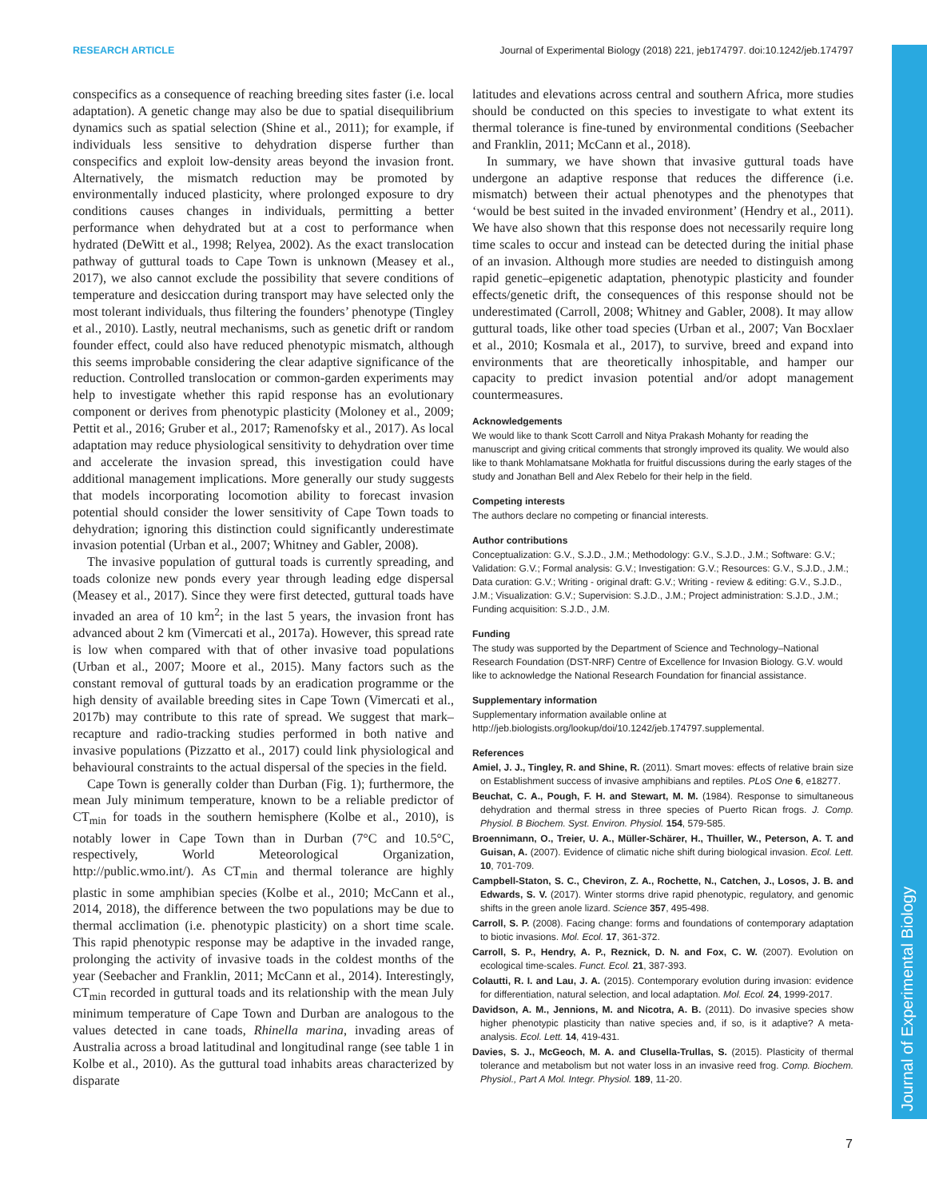RESEARCH ARTICLE Journal of Experimental Biology (2018) 221, jeb174797. doi:10.1242/jeb.174797
Journal of Experimental Biology
conspecifics as a consequence of reaching breeding sites faster (i.e. local adaptation). A genetic change may also be due to spatial disequilibrium dynamics such as spatial selection (Shine et al., 2011); for example, if individuals less sensitive to dehydration disperse further than conspecifics and exploit low-density areas beyond the invasion front. Alternatively, the mismatch reduction may be promoted by environmentally induced plasticity, where prolonged exposure to dry conditions causes changes in individuals, permitting a better performance when dehydrated but at a cost to performance when hydrated (DeWitt et al., 1998; Relyea, 2002). As the exact translocation pathway of guttural toads to Cape Town is unknown (Measey et al., 2017), we also cannot exclude the possibility that severe conditions of temperature and desiccation during transport may have selected only the most tolerant individuals, thus filtering the founders’ phenotype (Tingley et al., 2010). Lastly, neutral mechanisms, such as genetic drift or random founder effect, could also have reduced phenotypic mismatch, although this seems improbable considering the clear adaptive significance of the reduction. Controlled translocation or common-garden experiments may help to investigate whether this rapid response has an evolutionary component or derives from phenotypic plasticity (Moloney et al., 2009; Pettit et al., 2016; Gruber et al., 2017; Ramenofsky et al., 2017). As local adaptation may reduce physiological sensitivity to dehydration over time and accelerate the invasion spread, this investigation could have additional management implications. More generally our study suggests that models incorporating locomotion ability to forecast invasion potential should consider the lower sensitivity of Cape Town toads to dehydration; ignoring this distinction could significantly underestimate invasion potential (Urban et al., 2007; Whitney and Gabler, 2008).
The invasive population of guttural toads is currently spreading, and toads colonize new ponds every year through leading edge dispersal (Measey et al., 2017). Since they were first detected, guttural toads have invaded an area of 10 km<sup>2</sup>; in the last 5 years, the invasion front has advanced about 2 km (Vimercati et al., 2017a). However, this spread rate is low when compared with that of other invasive toad populations (Urban et al., 2007; Moore et al., 2015). Many factors such as the constant removal of guttural toads by an eradication programme or the high density of available breeding sites in Cape Town (Vimercati et al., 2017b) may contribute to this rate of spread. We suggest that mark–recapture and radio-tracking studies performed in both native and invasive populations (Pizzatto et al., 2017) could link physiological and behavioural constraints to the actual dispersal of the species in the field.
Cape Town is generally colder than Durban (Fig. 1); furthermore, the mean July minimum temperature, known to be a reliable predictor of CT<sub>min</sub> for toads in the southern hemisphere (Kolbe et al., 2010), is notably lower in Cape Town than in Durban (7°C and 10.5°C, respectively, World Meteorological Organization, http://public.wmo.int/). As CT<sub>min</sub> and thermal tolerance are highly plastic in some amphibian species (Kolbe et al., 2010; McCann et al., 2014, 2018), the difference between the two populations may be due to thermal acclimation (i.e. phenotypic plasticity) on a short time scale. This rapid phenotypic response may be adaptive in the invaded range, prolonging the activity of invasive toads in the coldest months of the year (Seebacher and Franklin, 2011; McCann et al., 2014). Interestingly, CT<sub>min</sub> recorded in guttural toads and its relationship with the mean July minimum temperature of Cape Town and Durban are analogous to the values detected in cane toads, Rhinella marina, invading areas of Australia across a broad latitudinal and longitudinal range (see table 1 in Kolbe et al., 2010). As the guttural toad inhabits areas characterized by disparate
latitudes and elevations across central and southern Africa, more studies should be conducted on this species to investigate to what extent its thermal tolerance is fine-tuned by environmental conditions (Seebacher and Franklin, 2011; McCann et al., 2018).
In summary, we have shown that invasive guttural toads have undergone an adaptive response that reduces the difference (i.e. mismatch) between their actual phenotypes and the phenotypes that ‘would be best suited in the invaded environment’ (Hendry et al., 2011). We have also shown that this response does not necessarily require long time scales to occur and instead can be detected during the initial phase of an invasion. Although more studies are needed to distinguish among rapid genetic–epigenetic adaptation, phenotypic plasticity and founder effects/genetic drift, the consequences of this response should not be underestimated (Carroll, 2008; Whitney and Gabler, 2008). It may allow guttural toads, like other toad species (Urban et al., 2007; Van Bocxlaer et al., 2010; Kosmala et al., 2017), to survive, breed and expand into environments that are theoretically inhospitable, and hamper our capacity to predict invasion potential and/or adopt management countermeasures.
Acknowledgements
We would like to thank Scott Carroll and Nitya Prakash Mohanty for reading the manuscript and giving critical comments that strongly improved its quality. We would also like to thank Mohlamatsane Mokhatla for fruitful discussions during the early stages of the study and Jonathan Bell and Alex Rebelo for their help in the field.
Competing interests
The authors declare no competing or financial interests.
Author contributions
Conceptualization: G.V., S.J.D., J.M.; Methodology: G.V., S.J.D., J.M.; Software: G.V.; Validation: G.V.; Formal analysis: G.V.; Investigation: G.V.; Resources: G.V., S.J.D., J.M.; Data curation: G.V.; Writing - original draft: G.V.; Writing - review & editing: G.V., S.J.D., J.M.; Visualization: G.V.; Supervision: S.J.D., J.M.; Project administration: S.J.D., J.M.; Funding acquisition: S.J.D., J.M.
Funding
The study was supported by the Department of Science and Technology–National Research Foundation (DST-NRF) Centre of Excellence for Invasion Biology. G.V. would like to acknowledge the National Research Foundation for financial assistance.
Supplementary information
Supplementary information available online at
http://jeb.biologists.org/lookup/doi/10.1242/jeb.174797.supplemental.
References
Amiel, J. J., Tingley, R. and Shine, R. (2011). Smart moves: effects of relative brain size on Establishment success of invasive amphibians and reptiles. PLoS One 6, e18277.
Beuchat, C. A., Pough, F. H. and Stewart, M. M. (1984). Response to simultaneous dehydration and thermal stress in three species of Puerto Rican frogs. J. Comp. Physiol. B Biochem. Syst. Environ. Physiol. 154, 579-585.
Broennimann, O., Treier, U. A., Müller-Schärer, H., Thuiller, W., Peterson, A. T. and Guisan, A. (2007). Evidence of climatic niche shift during biological invasion. Ecol. Lett. 10, 701-709.
Campbell-Staton, S. C., Cheviron, Z. A., Rochette, N., Catchen, J., Losos, J. B. and Edwards, S. V. (2017). Winter storms drive rapid phenotypic, regulatory, and genomic shifts in the green anole lizard. Science 357, 495-498.
Carroll, S. P. (2008). Facing change: forms and foundations of contemporary adaptation to biotic invasions. Mol. Ecol. 17, 361-372.
Carroll, S. P., Hendry, A. P., Reznick, D. N. and Fox, C. W. (2007). Evolution on ecological time-scales. Funct. Ecol. 21, 387-393.
Colautti, R. I. and Lau, J. A. (2015). Contemporary evolution during invasion: evidence for differentiation, natural selection, and local adaptation. Mol. Ecol. 24, 1999-2017.
Davidson, A. M., Jennions, M. and Nicotra, A. B. (2011). Do invasive species show higher phenotypic plasticity than native species and, if so, is it adaptive? A meta-analysis. Ecol. Lett. 14, 419-431.
Davies, S. J., McGeoch, M. A. and Clusella-Trullas, S. (2015). Plasticity of thermal tolerance and metabolism but not water loss in an invasive reed frog. Comp. Biochem. Physiol., Part A Mol. Integr. Physiol. 189, 11-20.
7